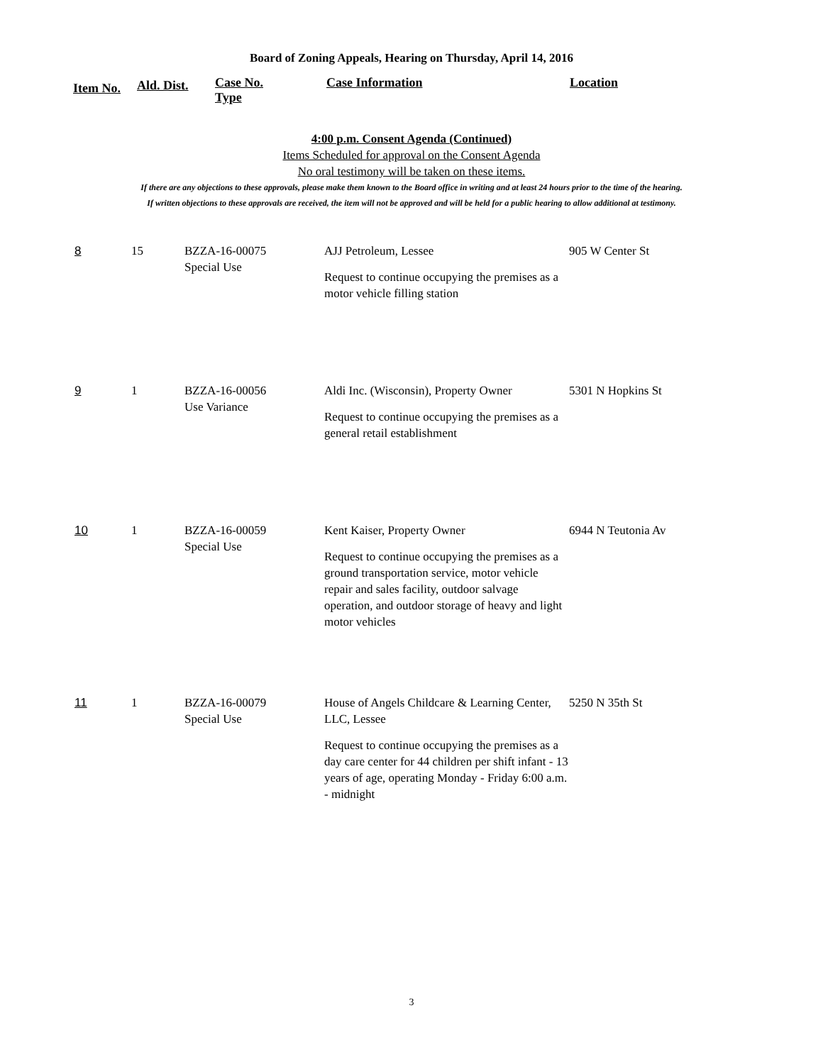Board of Zoning Appeals, Hearing on Thursday, April 14, 2016
Item No.
Ald. Dist.
Case No.
Type
Case Information Location
4:00 p.m. Consent Agenda (Continued)
Items Scheduled for approval on the Consent Agenda
No oral testimony will be taken on these items.
If there are any objections to these approvals, please make them known to the Board office in writing and at least 24 hours prior to the time of the hearing.
If written objections to these approvals are received, the item will not be approved and will be held for a public hearing to allow additional at testimony.
| 8 | 15 | BZZA-16-00075 Special Use | AJJ Petroleum, Lessee Request to continue occupying the premises as a motor vehicle filling station | 905 W Center St |
| 9 | 1 | BZZA-16-00056 Use Variance | Aldi Inc. (Wisconsin), Property Owner Request to continue occupying the premises as a general retail establishment | 5301 N Hopkins St |
| 10 | 1 | BZZA-16-00059 Special Use | Kent Kaiser, Property Owner Request to continue occupying the premises as a ground transportation service, motor vehicle repair and sales facility, outdoor salvage operation, and outdoor storage of heavy and light motor vehicles | 6944 N Teutonia Av |
| 11 | 1 | BZZA-16-00079 Special Use | House of Angels Childcare & Learning Center, LLC, Lessee Request to continue occupying the premises as a day care center for 44 children per shift infant - 13 years of age, operating Monday - Friday 6:00 a.m. - midnight | 5250 N 35th St |
3